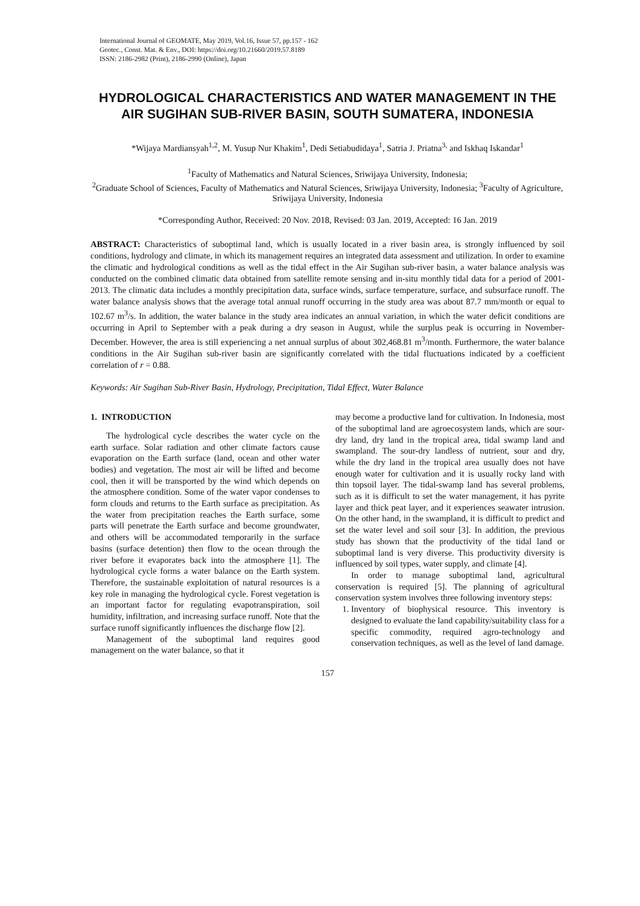International Journal of GEOMATE, May 2019, Vol.16, Issue 57, pp.157 - 162
Geotec., Const. Mat. & Env., DOI: https://doi.org/10.21660/2019.57.8189
ISSN: 2186-2982 (Print), 2186-2990 (Online), Japan
HYDROLOGICAL CHARACTERISTICS AND WATER MANAGEMENT IN THE AIR SUGIHAN SUB-RIVER BASIN, SOUTH SUMATERA, INDONESIA
*Wijaya Mardiansyah<sup>1,2</sup>, M. Yusup Nur Khakim<sup>1</sup>, Dedi Setiabudidaya<sup>1</sup>, Satria J. Priatna<sup>3,</sup> and Iskhaq Iskandar<sup>1</sup>
<sup>1</sup> Faculty of Mathematics and Natural Sciences, Sriwijaya University, Indonesia;
<sup>2</sup> Graduate School of Sciences, Faculty of Mathematics and Natural Sciences, Sriwijaya University, Indonesia; <sup>3</sup>Faculty of Agriculture, Sriwijaya University, Indonesia
*Corresponding Author, Received: 20 Nov. 2018, Revised: 03 Jan. 2019, Accepted: 16 Jan. 2019
ABSTRACT: Characteristics of suboptimal land, which is usually located in a river basin area, is strongly influenced by soil conditions, hydrology and climate, in which its management requires an integrated data assessment and utilization. In order to examine the climatic and hydrological conditions as well as the tidal effect in the Air Sugihan sub-river basin, a water balance analysis was conducted on the combined climatic data obtained from satellite remote sensing and in-situ monthly tidal data for a period of 2001-2013. The climatic data includes a monthly precipitation data, surface winds, surface temperature, surface, and subsurface runoff. The water balance analysis shows that the average total annual runoff occurring in the study area was about 87.7 mm/month or equal to 102.67 m<sup>3</sup>/s. In addition, the water balance in the study area indicates an annual variation, in which the water deficit conditions are occurring in April to September with a peak during a dry season in August, while the surplus peak is occurring in November-December. However, the area is still experiencing a net annual surplus of about 302,468.81 m<sup>3</sup>/month. Furthermore, the water balance conditions in the Air Sugihan sub-river basin are significantly correlated with the tidal fluctuations indicated by a coefficient correlation of r = 0.88.
Keywords: Air Sugihan Sub-River Basin, Hydrology, Precipitation, Tidal Effect, Water Balance
1. INTRODUCTION
The hydrological cycle describes the water cycle on the earth surface. Solar radiation and other climate factors cause evaporation on the Earth surface (land, ocean and other water bodies) and vegetation. The most air will be lifted and become cool, then it will be transported by the wind which depends on the atmosphere condition. Some of the water vapor condenses to form clouds and returns to the Earth surface as precipitation. As the water from precipitation reaches the Earth surface, some parts will penetrate the Earth surface and become groundwater, and others will be accommodated temporarily in the surface basins (surface detention) then flow to the ocean through the river before it evaporates back into the atmosphere [1]. The hydrological cycle forms a water balance on the Earth system. Therefore, the sustainable exploitation of natural resources is a key role in managing the hydrological cycle. Forest vegetation is an important factor for regulating evapotranspiration, soil humidity, infiltration, and increasing surface runoff. Note that the surface runoff significantly influences the discharge flow [2].
Management of the suboptimal land requires good management on the water balance, so that it
may become a productive land for cultivation. In Indonesia, most of the suboptimal land are agroecosystem lands, which are sour-dry land, dry land in the tropical area, tidal swamp land and swampland. The sour-dry landless of nutrient, sour and dry, while the dry land in the tropical area usually does not have enough water for cultivation and it is usually rocky land with thin topsoil layer. The tidal-swamp land has several problems, such as it is difficult to set the water management, it has pyrite layer and thick peat layer, and it experiences seawater intrusion. On the other hand, in the swampland, it is difficult to predict and set the water level and soil sour [3]. In addition, the previous study has shown that the productivity of the tidal land or suboptimal land is very diverse. This productivity diversity is influenced by soil types, water supply, and climate [4].
In order to manage suboptimal land, agricultural conservation is required [5]. The planning of agricultural conservation system involves three following inventory steps:
1. Inventory of biophysical resource. This inventory is designed to evaluate the land capability/suitability class for a specific commodity, required agro-technology and conservation techniques, as well as the level of land damage.
157